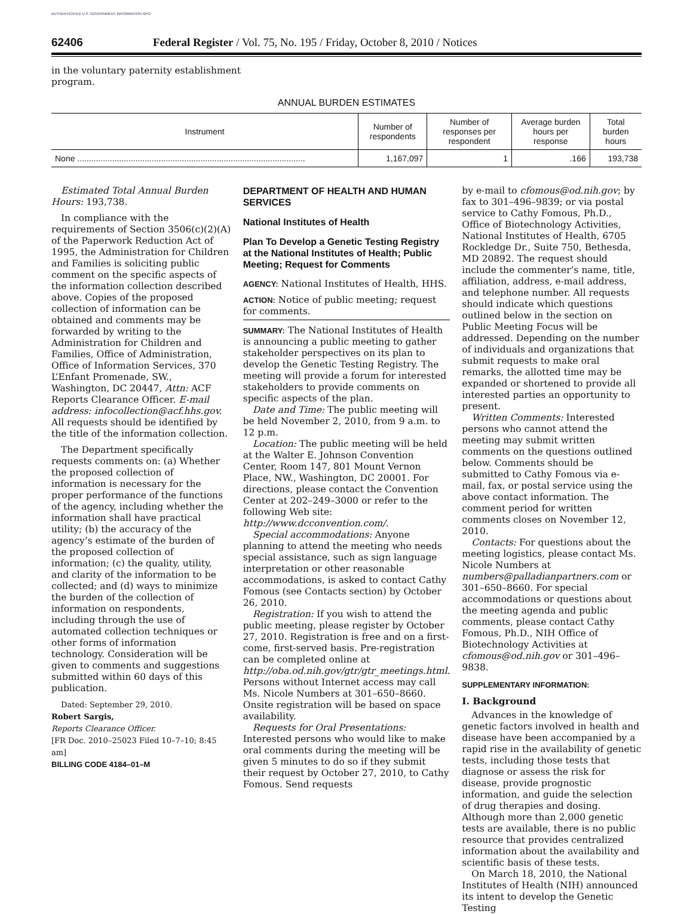AUTHENTICATED U.S. GOVERNMENT INFORMATION GPO
62406 Federal Register / Vol. 75, No. 195 / Friday, October 8, 2010 / Notices
in the voluntary paternity establishment
program.
ANNUAL BURDEN ESTIMATES
| Instrument | Number of respondents | Number of responses per respondent | Average burden hours per response | Total burden hours |
| --- | --- | --- | --- | --- |
| None .................................................................................................. | 1,167,097 | 1 | .166 | 193,738 |
Estimated Total Annual Burden Hours: 193,738.
In compliance with the requirements of Section 3506(c)(2)(A) of the Paperwork Reduction Act of 1995, the Administration for Children and Families is soliciting public comment on the specific aspects of the information collection described above. Copies of the proposed collection of information can be obtained and comments may be forwarded by writing to the Administration for Children and Families, Office of Administration, Office of Information Services, 370 L’Enfant Promenade, SW., Washington, DC 20447, Attn: ACF Reports Clearance Officer. E-mail address: infocollection@acf.hhs.gov. All requests should be identified by the title of the information collection.
The Department specifically requests comments on: (a) Whether the proposed collection of information is necessary for the proper performance of the functions of the agency, including whether the information shall have practical utility; (b) the accuracy of the agency’s estimate of the burden of the proposed collection of information; (c) the quality, utility, and clarity of the information to be collected; and (d) ways to minimize the burden of the collection of information on respondents, including through the use of automated collection techniques or other forms of information technology. Consideration will be given to comments and suggestions submitted within 60 days of this publication.
Dated: September 29, 2010.
Robert Sargis,
Reports Clearance Officer.
[FR Doc. 2010–25023 Filed 10–7–10; 8:45 am]
BILLING CODE 4184–01–M
DEPARTMENT OF HEALTH AND HUMAN SERVICES
National Institutes of Health
Plan To Develop a Genetic Testing Registry at the National Institutes of Health; Public Meeting; Request for Comments
AGENCY: National Institutes of Health, HHS.
ACTION: Notice of public meeting; request for comments.
SUMMARY: The National Institutes of Health is announcing a public meeting to gather stakeholder perspectives on its plan to develop the Genetic Testing Registry. The meeting will provide a forum for interested stakeholders to provide comments on specific aspects of the plan.
Date and Time: The public meeting will be held November 2, 2010, from 9 a.m. to 12 p.m.
Location: The public meeting will be held at the Walter E. Johnson Convention Center, Room 147, 801 Mount Vernon Place, NW., Washington, DC 20001. For directions, please contact the Convention Center at 202–249–3000 or refer to the following Web site: http://www.dcconvention.com/.
Special accommodations: Anyone planning to attend the meeting who needs special assistance, such as sign language interpretation or other reasonable accommodations, is asked to contact Cathy Fomous (see Contacts section) by October 26, 2010.
Registration: If you wish to attend the public meeting, please register by October 27, 2010. Registration is free and on a first-come, first-served basis. Pre-registration can be completed online at http://oba.od.nih.gov/gtr/gtr_meetings.html. Persons without Internet access may call Ms. Nicole Numbers at 301–650–8660. Onsite registration will be based on space availability.
Requests for Oral Presentations: Interested persons who would like to make oral comments during the meeting will be given 5 minutes to do so if they submit their request by October 27, 2010, to Cathy Fomous. Send requests
by e-mail to cfomous@od.nih.gov; by fax to 301–496–9839; or via postal service to Cathy Fomous, Ph.D., Office of Biotechnology Activities, National Institutes of Health, 6705 Rockledge Dr., Suite 750, Bethesda, MD 20892. The request should include the commenter’s name, title, affiliation, address, e-mail address, and telephone number. All requests should indicate which questions outlined below in the section on Public Meeting Focus will be addressed. Depending on the number of individuals and organizations that submit requests to make oral remarks, the allotted time may be expanded or shortened to provide all interested parties an opportunity to present.
Written Comments: Interested persons who cannot attend the meeting may submit written comments on the questions outlined below. Comments should be submitted to Cathy Fomous via e-mail, fax, or postal service using the above contact information. The comment period for written comments closes on November 12, 2010.
Contacts: For questions about the meeting logistics, please contact Ms. Nicole Numbers at numbers@palladianpartners.com or 301–650–8660. For special accommodations or questions about the meeting agenda and public comments, please contact Cathy Fomous, Ph.D., NIH Office of Biotechnology Activities at cfomous@od.nih.gov or 301–496–9838.
SUPPLEMENTARY INFORMATION:
I. Background
Advances in the knowledge of genetic factors involved in health and disease have been accompanied by a rapid rise in the availability of genetic tests, including those tests that diagnose or assess the risk for disease, provide prognostic information, and guide the selection of drug therapies and dosing. Although more than 2,000 genetic tests are available, there is no public resource that provides centralized information about the availability and scientific basis of these tests.
On March 18, 2010, the National Institutes of Health (NIH) announced its intent to develop the Genetic Testing